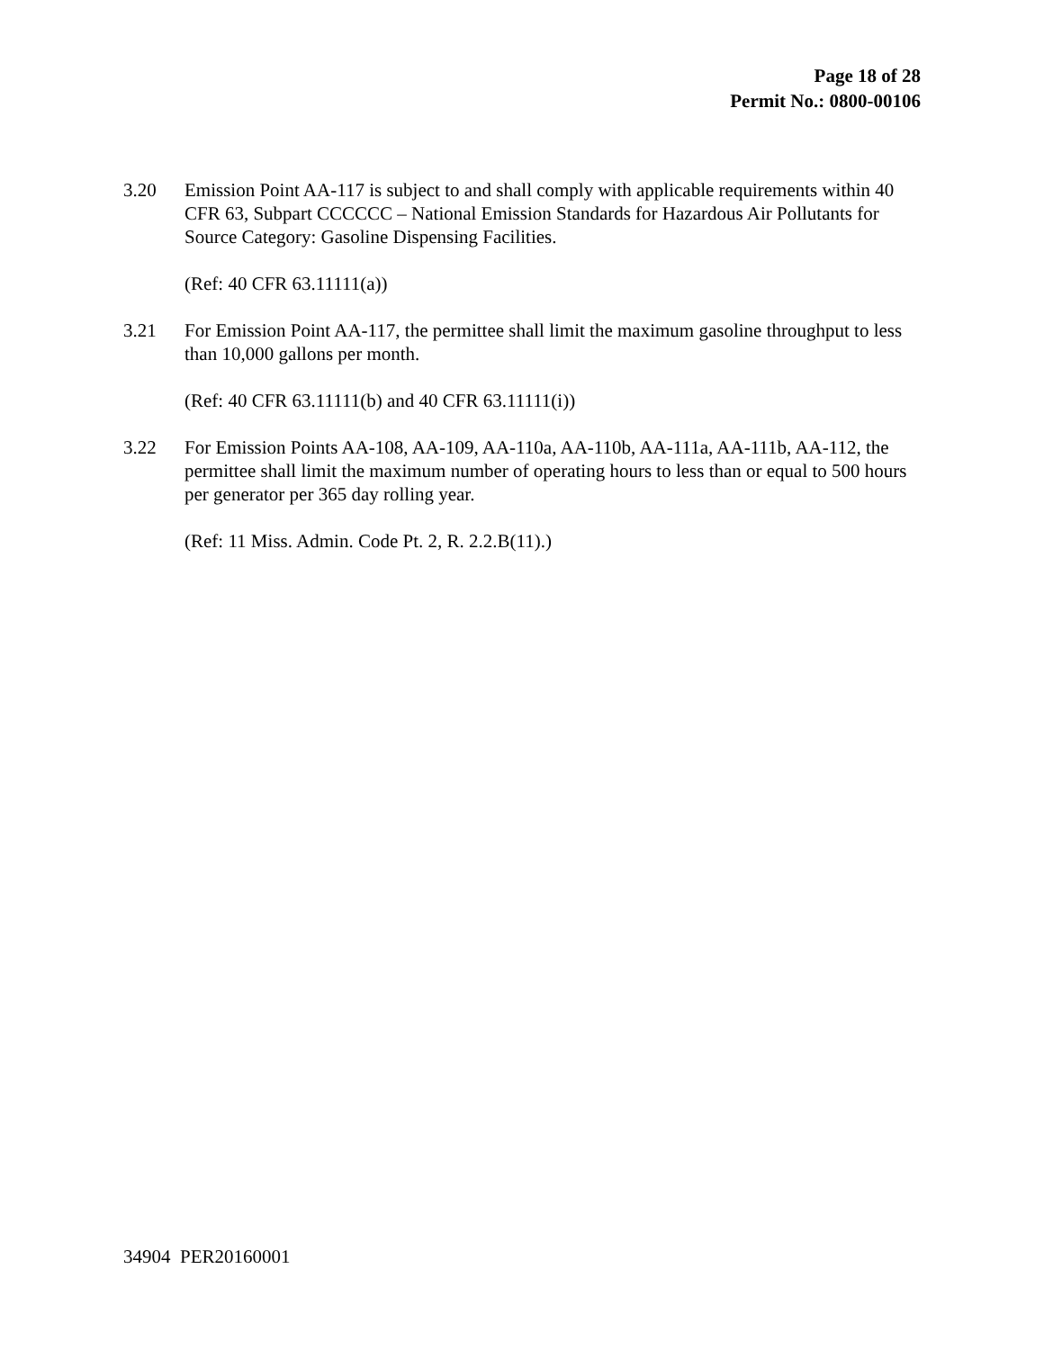Page 18 of 28
Permit No.: 0800-00106
3.20 Emission Point AA-117 is subject to and shall comply with applicable requirements within 40 CFR 63, Subpart CCCCCC – National Emission Standards for Hazardous Air Pollutants for Source Category: Gasoline Dispensing Facilities.
(Ref: 40 CFR 63.11111(a))
3.21 For Emission Point AA-117, the permittee shall limit the maximum gasoline throughput to less than 10,000 gallons per month.
(Ref: 40 CFR 63.11111(b) and 40 CFR 63.11111(i))
3.22 For Emission Points AA-108, AA-109, AA-110a, AA-110b, AA-111a, AA-111b, AA-112, the permittee shall limit the maximum number of operating hours to less than or equal to 500 hours per generator per 365 day rolling year.
(Ref: 11 Miss. Admin. Code Pt. 2, R. 2.2.B(11).)
34904 PER20160001